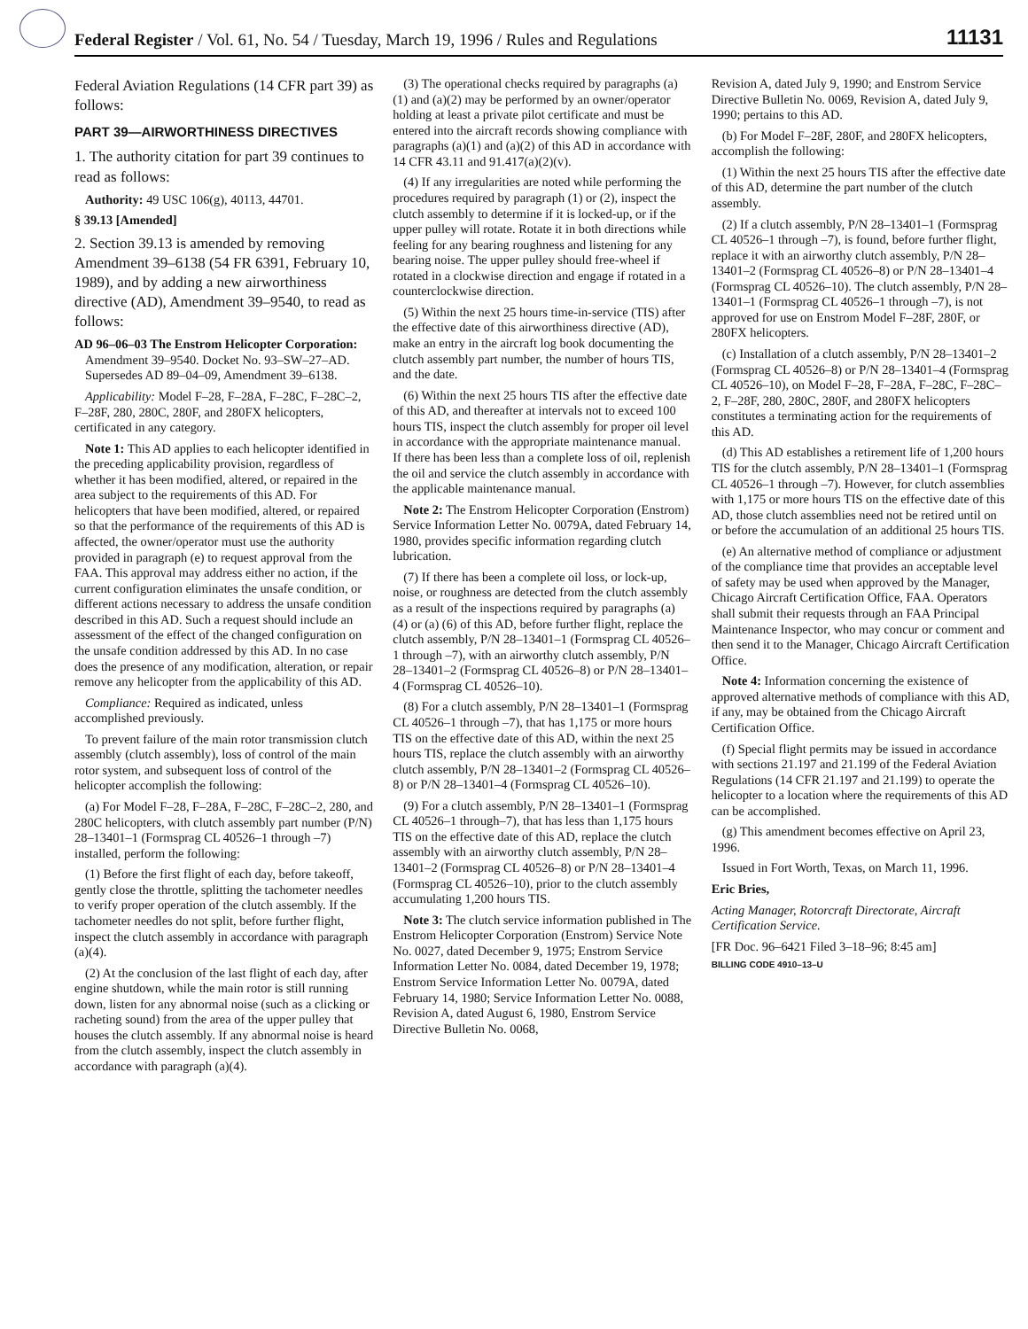Federal Register / Vol. 61, No. 54 / Tuesday, March 19, 1996 / Rules and Regulations 11131
Federal Aviation Regulations (14 CFR part 39) as follows:
PART 39—AIRWORTHINESS DIRECTIVES
1. The authority citation for part 39 continues to read as follows:
Authority: 49 USC 106(g), 40113, 44701.
§ 39.13 [Amended]
2. Section 39.13 is amended by removing Amendment 39–6138 (54 FR 6391, February 10, 1989), and by adding a new airworthiness directive (AD), Amendment 39–9540, to read as follows:
AD 96–06–03 The Enstrom Helicopter Corporation: Amendment 39–9540. Docket No. 93–SW–27–AD. Supersedes AD 89–04–09, Amendment 39–6138.
Applicability: Model F–28, F–28A, F–28C, F–28C–2, F–28F, 280, 280C, 280F, and 280FX helicopters, certificated in any category.
Note 1: This AD applies to each helicopter identified in the preceding applicability provision, regardless of whether it has been modified, altered, or repaired in the area subject to the requirements of this AD. For helicopters that have been modified, altered, or repaired so that the performance of the requirements of this AD is affected, the owner/operator must use the authority provided in paragraph (e) to request approval from the FAA. This approval may address either no action, if the current configuration eliminates the unsafe condition, or different actions necessary to address the unsafe condition described in this AD. Such a request should include an assessment of the effect of the changed configuration on the unsafe condition addressed by this AD. In no case does the presence of any modification, alteration, or repair remove any helicopter from the applicability of this AD.
Compliance: Required as indicated, unless accomplished previously.
To prevent failure of the main rotor transmission clutch assembly (clutch assembly), loss of control of the main rotor system, and subsequent loss of control of the helicopter accomplish the following:
(a) For Model F–28, F–28A, F–28C, F–28C–2, 280, and 280C helicopters, with clutch assembly part number (P/N) 28–13401–1 (Formsprag CL 40526–1 through –7) installed, perform the following:
(1) Before the first flight of each day, before takeoff, gently close the throttle, splitting the tachometer needles to verify proper operation of the clutch assembly. If the tachometer needles do not split, before further flight, inspect the clutch assembly in accordance with paragraph (a)(4).
(2) At the conclusion of the last flight of each day, after engine shutdown, while the main rotor is still running down, listen for any abnormal noise (such as a clicking or racheting sound) from the area of the upper pulley that houses the clutch assembly. If any abnormal noise is heard from the clutch assembly, inspect the clutch assembly in accordance with paragraph (a)(4).
(3) The operational checks required by paragraphs (a)(1) and (a)(2) may be performed by an owner/operator holding at least a private pilot certificate and must be entered into the aircraft records showing compliance with paragraphs (a)(1) and (a)(2) of this AD in accordance with 14 CFR 43.11 and 91.417(a)(2)(v).
(4) If any irregularities are noted while performing the procedures required by paragraph (1) or (2), inspect the clutch assembly to determine if it is locked-up, or if the upper pulley will rotate. Rotate it in both directions while feeling for any bearing roughness and listening for any bearing noise. The upper pulley should free-wheel if rotated in a clockwise direction and engage if rotated in a counterclockwise direction.
(5) Within the next 25 hours time-in-service (TIS) after the effective date of this airworthiness directive (AD), make an entry in the aircraft log book documenting the clutch assembly part number, the number of hours TIS, and the date.
(6) Within the next 25 hours TIS after the effective date of this AD, and thereafter at intervals not to exceed 100 hours TIS, inspect the clutch assembly for proper oil level in accordance with the appropriate maintenance manual. If there has been less than a complete loss of oil, replenish the oil and service the clutch assembly in accordance with the applicable maintenance manual.
Note 2: The Enstrom Helicopter Corporation (Enstrom) Service Information Letter No. 0079A, dated February 14, 1980, provides specific information regarding clutch lubrication.
(7) If there has been a complete oil loss, or lock-up, noise, or roughness are detected from the clutch assembly as a result of the inspections required by paragraphs (a) (4) or (a) (6) of this AD, before further flight, replace the clutch assembly, P/N 28–13401–1 (Formsprag CL 40526–1 through –7), with an airworthy clutch assembly, P/N 28–13401–2 (Formsprag CL 40526–8) or P/N 28–13401–4 (Formsprag CL 40526–10).
(8) For a clutch assembly, P/N 28–13401–1 (Formsprag CL 40526–1 through –7), that has 1,175 or more hours TIS on the effective date of this AD, within the next 25 hours TIS, replace the clutch assembly with an airworthy clutch assembly, P/N 28–13401–2 (Formsprag CL 40526–8) or P/N 28–13401–4 (Formsprag CL 40526–10).
(9) For a clutch assembly, P/N 28–13401–1 (Formsprag CL 40526–1 through–7), that has less than 1,175 hours TIS on the effective date of this AD, replace the clutch assembly with an airworthy clutch assembly, P/N 28–13401–2 (Formsprag CL 40526–8) or P/N 28–13401–4 (Formsprag CL 40526–10), prior to the clutch assembly accumulating 1,200 hours TIS.
Note 3: The clutch service information published in The Enstrom Helicopter Corporation (Enstrom) Service Note No. 0027, dated December 9, 1975; Enstrom Service Information Letter No. 0084, dated December 19, 1978; Enstrom Service Information Letter No. 0079A, dated February 14, 1980; Service Information Letter No. 0088, Revision A, dated August 6, 1980, Enstrom Service Directive Bulletin No. 0068,
Revision A, dated July 9, 1990; and Enstrom Service Directive Bulletin No. 0069, Revision A, dated July 9, 1990; pertains to this AD.
(b) For Model F–28F, 280F, and 280FX helicopters, accomplish the following:
(1) Within the next 25 hours TIS after the effective date of this AD, determine the part number of the clutch assembly.
(2) If a clutch assembly, P/N 28–13401–1 (Formsprag CL 40526–1 through –7), is found, before further flight, replace it with an airworthy clutch assembly, P/N 28–13401–2 (Formsprag CL 40526–8) or P/N 28–13401–4 (Formsprag CL 40526–10). The clutch assembly, P/N 28–13401–1 (Formsprag CL 40526–1 through –7), is not approved for use on Enstrom Model F–28F, 280F, or 280FX helicopters.
(c) Installation of a clutch assembly, P/N 28–13401–2 (Formsprag CL 40526–8) or P/N 28–13401–4 (Formsprag CL 40526–10), on Model F–28, F–28A, F–28C, F–28C–2, F–28F, 280, 280C, 280F, and 280FX helicopters constitutes a terminating action for the requirements of this AD.
(d) This AD establishes a retirement life of 1,200 hours TIS for the clutch assembly, P/N 28–13401–1 (Formsprag CL 40526–1 through –7). However, for clutch assemblies with 1,175 or more hours TIS on the effective date of this AD, those clutch assemblies need not be retired until on or before the accumulation of an additional 25 hours TIS.
(e) An alternative method of compliance or adjustment of the compliance time that provides an acceptable level of safety may be used when approved by the Manager, Chicago Aircraft Certification Office, FAA. Operators shall submit their requests through an FAA Principal Maintenance Inspector, who may concur or comment and then send it to the Manager, Chicago Aircraft Certification Office.
Note 4: Information concerning the existence of approved alternative methods of compliance with this AD, if any, may be obtained from the Chicago Aircraft Certification Office.
(f) Special flight permits may be issued in accordance with sections 21.197 and 21.199 of the Federal Aviation Regulations (14 CFR 21.197 and 21.199) to operate the helicopter to a location where the requirements of this AD can be accomplished.
(g) This amendment becomes effective on April 23, 1996.
Issued in Fort Worth, Texas, on March 11, 1996.
Eric Bries,
Acting Manager, Rotorcraft Directorate, Aircraft Certification Service.
[FR Doc. 96–6421 Filed 3–18–96; 8:45 am]
BILLING CODE 4910–13–U